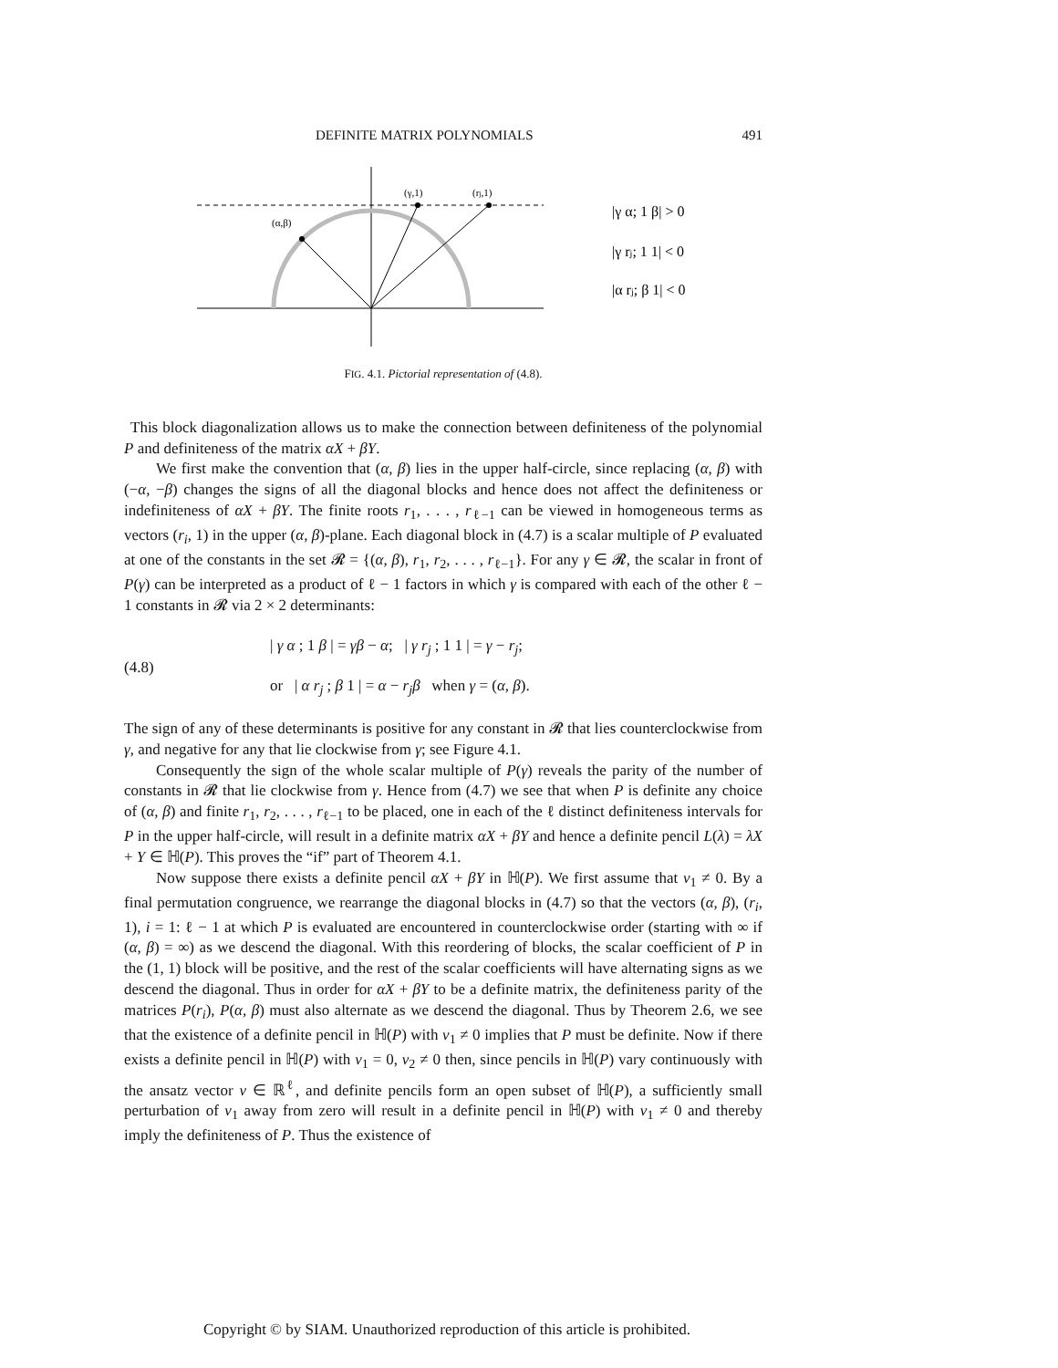DEFINITE MATRIX POLYNOMIALS 491
(α,β)
(γ,1)
(rj,1)
|γ α; 1 β| > 0
|γ rj; 1 1| < 0
|α rj; β 1| < 0
FIG. 4.1. Pictorial representation of (4.8).
This block diagonalization allows us to make the connection between definiteness of the polynomial P and definiteness of the matrix αX + βY.
We first make the convention that (α, β) lies in the upper half-circle, since replacing (α, β) with (−α, −β) changes the signs of all the diagonal blocks and hence does not affect the definiteness or indefiniteness of αX + βY. The finite roots r<sub>1</sub>, . . . , r<sub>ℓ−1</sub> can be viewed in homogeneous terms as vectors (r<sub>i</sub>, 1) in the upper (α, β)-plane. Each diagonal block in (4.7) is a scalar multiple of P evaluated at one of the constants in the set 𝓡 = {(α, β), r<sub>1</sub>, r<sub>2</sub>, . . . , r<sub>ℓ−1</sub>}. For any γ ∈ 𝓡, the scalar in front of P(γ) can be interpreted as a product of ℓ − 1 factors in which γ is compared with each of the other ℓ − 1 constants in 𝓡 via 2 × 2 determinants:
(4.8)
| γ α ; 1 β | = γβ − α; | γ r<sub>j</sub> ; 1 1 | = γ − r<sub>j</sub>;
or | α r<sub>j</sub> ; β 1 | = α − r<sub>j</sub>β when γ = (α, β).
The sign of any of these determinants is positive for any constant in 𝓡 that lies counterclockwise from γ, and negative for any that lie clockwise from γ; see Figure 4.1.
Consequently the sign of the whole scalar multiple of P(γ) reveals the parity of the number of constants in 𝓡 that lie clockwise from γ. Hence from (4.7) we see that when P is definite any choice of (α, β) and finite r<sub>1</sub>, r<sub>2</sub>, . . . , r<sub>ℓ−1</sub> to be placed, one in each of the ℓ distinct definiteness intervals for P in the upper half-circle, will result in a definite matrix αX + βY and hence a definite pencil L(λ) = λX + Y ∈ ℍ(P). This proves the “if” part of Theorem 4.1.
Now suppose there exists a definite pencil αX + βY in ℍ(P). We first assume that v<sub>1</sub> ≠ 0. By a final permutation congruence, we rearrange the diagonal blocks in (4.7) so that the vectors (α, β), (r<sub>i</sub>, 1), i = 1: ℓ − 1 at which P is evaluated are encountered in counterclockwise order (starting with ∞ if (α, β) = ∞) as we descend the diagonal. With this reordering of blocks, the scalar coefficient of P in the (1, 1) block will be positive, and the rest of the scalar coefficients will have alternating signs as we descend the diagonal. Thus in order for αX + βY to be a definite matrix, the definiteness parity of the matrices P(r<sub>i</sub>), P(α, β) must also alternate as we descend the diagonal. Thus by Theorem 2.6, we see that the existence of a definite pencil in ℍ(P) with v<sub>1</sub> ≠ 0 implies that P must be definite. Now if there exists a definite pencil in ℍ(P) with v<sub>1</sub> = 0, v<sub>2</sub> ≠ 0 then, since pencils in ℍ(P) vary continuously with the ansatz vector v ∈ ℝ<sup>ℓ</sup>, and definite pencils form an open subset of ℍ(P), a sufficiently small perturbation of v<sub>1</sub> away from zero will result in a definite pencil in ℍ(P) with v<sub>1</sub> ≠ 0 and thereby imply the definiteness of P. Thus the existence of
Copyright © by SIAM. Unauthorized reproduction of this article is prohibited.